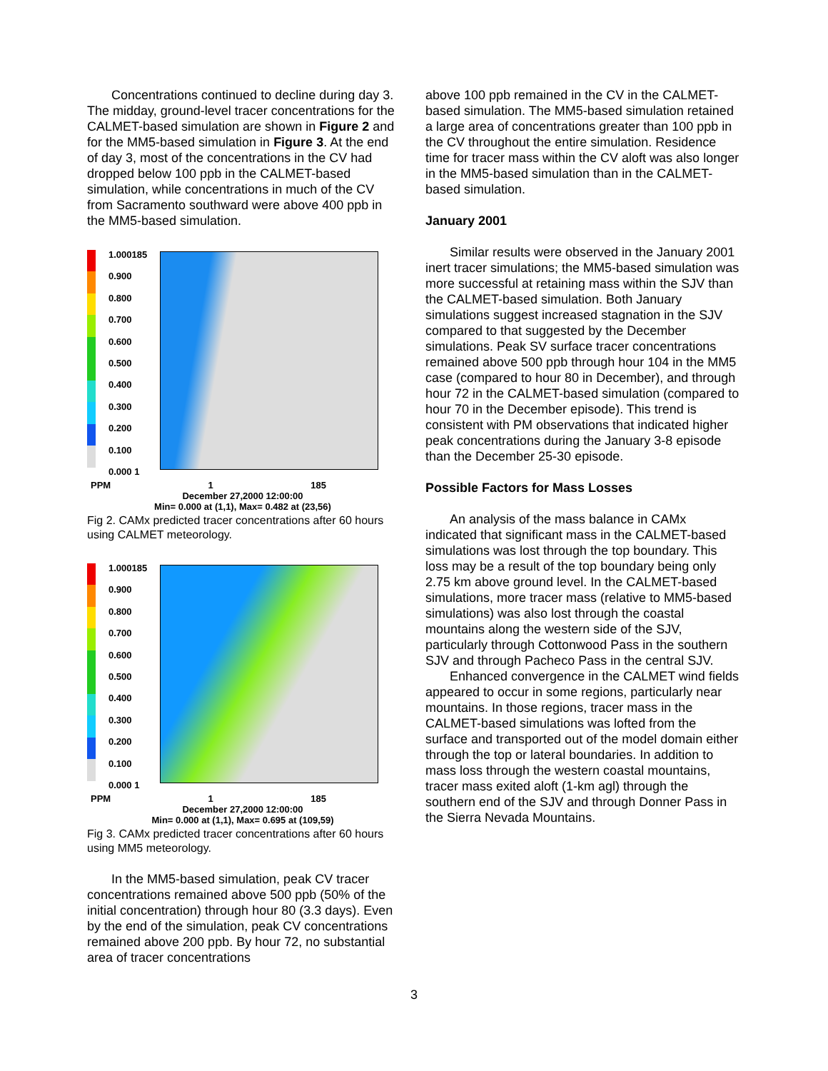Concentrations continued to decline during day 3. The midday, ground-level tracer concentrations for the CALMET-based simulation are shown in Figure 2 and for the MM5-based simulation in Figure 3. At the end of day 3, most of the concentrations in the CV had dropped below 100 ppb in the CALMET-based simulation, while concentrations in much of the CV from Sacramento southward were above 400 ppb in the MM5-based simulation.
1.000185
0.900
0.800
0.700
0.600
0.500
0.400
0.300
0.200
0.100
0.000 1
PPM 1 185
December 27,2000 12:00:00
Min= 0.000 at (1,1), Max= 0.482 at (23,56)
Fig 2. CAMx predicted tracer concentrations after 60 hours using CALMET meteorology.
1.000185
0.900
0.800
0.700
0.600
0.500
0.400
0.300
0.200
0.100
0.000 1
PPM 1 185
December 27,2000 12:00:00
Min= 0.000 at (1,1), Max= 0.695 at (109,59)
Fig 3. CAMx predicted tracer concentrations after 60 hours using MM5 meteorology.
In the MM5-based simulation, peak CV tracer concentrations remained above 500 ppb (50% of the initial concentration) through hour 80 (3.3 days). Even by the end of the simulation, peak CV concentrations remained above 200 ppb. By hour 72, no substantial area of tracer concentrations
above 100 ppb remained in the CV in the CALMET-based simulation. The MM5-based simulation retained a large area of concentrations greater than 100 ppb in the CV throughout the entire simulation. Residence time for tracer mass within the CV aloft was also longer in the MM5-based simulation than in the CALMET-based simulation.
January 2001
Similar results were observed in the January 2001 inert tracer simulations; the MM5-based simulation was more successful at retaining mass within the SJV than the CALMET-based simulation. Both January simulations suggest increased stagnation in the SJV compared to that suggested by the December simulations. Peak SV surface tracer concentrations remained above 500 ppb through hour 104 in the MM5 case (compared to hour 80 in December), and through hour 72 in the CALMET-based simulation (compared to hour 70 in the December episode). This trend is consistent with PM observations that indicated higher peak concentrations during the January 3-8 episode than the December 25-30 episode.
Possible Factors for Mass Losses
An analysis of the mass balance in CAMx indicated that significant mass in the CALMET-based simulations was lost through the top boundary. This loss may be a result of the top boundary being only 2.75 km above ground level. In the CALMET-based simulations, more tracer mass (relative to MM5-based simulations) was also lost through the coastal mountains along the western side of the SJV, particularly through Cottonwood Pass in the southern SJV and through Pacheco Pass in the central SJV.
Enhanced convergence in the CALMET wind fields appeared to occur in some regions, particularly near mountains. In those regions, tracer mass in the CALMET-based simulations was lofted from the surface and transported out of the model domain either through the top or lateral boundaries. In addition to mass loss through the western coastal mountains, tracer mass exited aloft (1-km agl) through the southern end of the SJV and through Donner Pass in the Sierra Nevada Mountains.
3